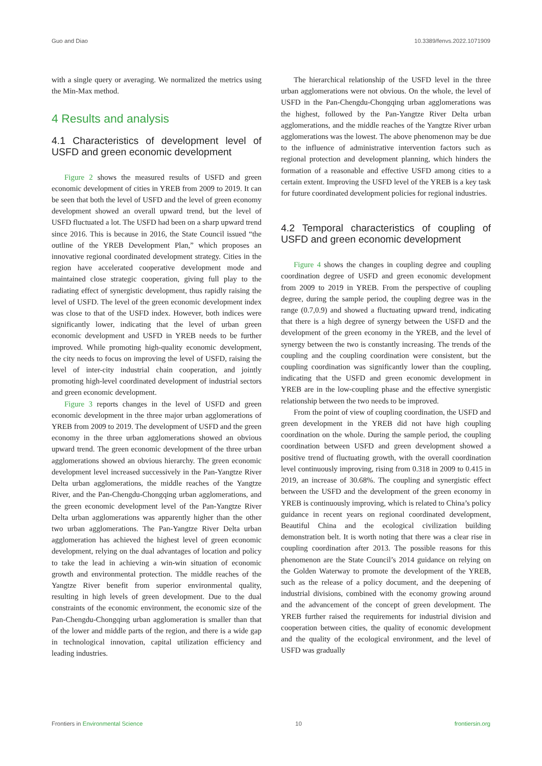Guo and Diao 10.3389/fenvs.2022.1071909
with a single query or averaging. We normalized the metrics using the Min-Max method.
4 Results and analysis
4.1 Characteristics of development level of USFD and green economic development
Figure 2 shows the measured results of USFD and green economic development of cities in YREB from 2009 to 2019. It can be seen that both the level of USFD and the level of green economy development showed an overall upward trend, but the level of USFD fluctuated a lot. The USFD had been on a sharp upward trend since 2016. This is because in 2016, the State Council issued “the outline of the YREB Development Plan,” which proposes an innovative regional coordinated development strategy. Cities in the region have accelerated cooperative development mode and maintained close strategic cooperation, giving full play to the radiating effect of synergistic development, thus rapidly raising the level of USFD. The level of the green economic development index was close to that of the USFD index. However, both indices were significantly lower, indicating that the level of urban green economic development and USFD in YREB needs to be further improved. While promoting high-quality economic development, the city needs to focus on improving the level of USFD, raising the level of inter-city industrial chain cooperation, and jointly promoting high-level coordinated development of industrial sectors and green economic development.
Figure 3 reports changes in the level of USFD and green economic development in the three major urban agglomerations of YREB from 2009 to 2019. The development of USFD and the green economy in the three urban agglomerations showed an obvious upward trend. The green economic development of the three urban agglomerations showed an obvious hierarchy. The green economic development level increased successively in the Pan-Yangtze River Delta urban agglomerations, the middle reaches of the Yangtze River, and the Pan-Chengdu-Chongqing urban agglomerations, and the green economic development level of the Pan-Yangtze River Delta urban agglomerations was apparently higher than the other two urban agglomerations. The Pan-Yangtze River Delta urban agglomeration has achieved the highest level of green economic development, relying on the dual advantages of location and policy to take the lead in achieving a win-win situation of economic growth and environmental protection. The middle reaches of the Yangtze River benefit from superior environmental quality, resulting in high levels of green development. Due to the dual constraints of the economic environment, the economic size of the Pan-Chengdu-Chongqing urban agglomeration is smaller than that of the lower and middle parts of the region, and there is a wide gap in technological innovation, capital utilization efficiency and leading industries.
The hierarchical relationship of the USFD level in the three urban agglomerations were not obvious. On the whole, the level of USFD in the Pan-Chengdu-Chongqing urban agglomerations was the highest, followed by the Pan-Yangtze River Delta urban agglomerations, and the middle reaches of the Yangtze River urban agglomerations was the lowest. The above phenomenon may be due to the influence of administrative intervention factors such as regional protection and development planning, which hinders the formation of a reasonable and effective USFD among cities to a certain extent. Improving the USFD level of the YREB is a key task for future coordinated development policies for regional industries.
4.2 Temporal characteristics of coupling of USFD and green economic development
Figure 4 shows the changes in coupling degree and coupling coordination degree of USFD and green economic development from 2009 to 2019 in YREB. From the perspective of coupling degree, during the sample period, the coupling degree was in the range (0.7,0.9) and showed a fluctuating upward trend, indicating that there is a high degree of synergy between the USFD and the development of the green economy in the YREB, and the level of synergy between the two is constantly increasing. The trends of the coupling and the coupling coordination were consistent, but the coupling coordination was significantly lower than the coupling, indicating that the USFD and green economic development in YREB are in the low-coupling phase and the effective synergistic relationship between the two needs to be improved.
From the point of view of coupling coordination, the USFD and green development in the YREB did not have high coupling coordination on the whole. During the sample period, the coupling coordination between USFD and green development showed a positive trend of fluctuating growth, with the overall coordination level continuously improving, rising from 0.318 in 2009 to 0.415 in 2019, an increase of 30.68%. The coupling and synergistic effect between the USFD and the development of the green economy in YREB is continuously improving, which is related to China’s policy guidance in recent years on regional coordinated development, Beautiful China and the ecological civilization building demonstration belt. It is worth noting that there was a clear rise in coupling coordination after 2013. The possible reasons for this phenomenon are the State Council’s 2014 guidance on relying on the Golden Waterway to promote the development of the YREB, such as the release of a policy document, and the deepening of industrial divisions, combined with the economy growing around and the advancement of the concept of green development. The YREB further raised the requirements for industrial division and cooperation between cities, the quality of economic development and the quality of the ecological environment, and the level of USFD was gradually
Frontiers in Environmental Science 10 frontiersin.org